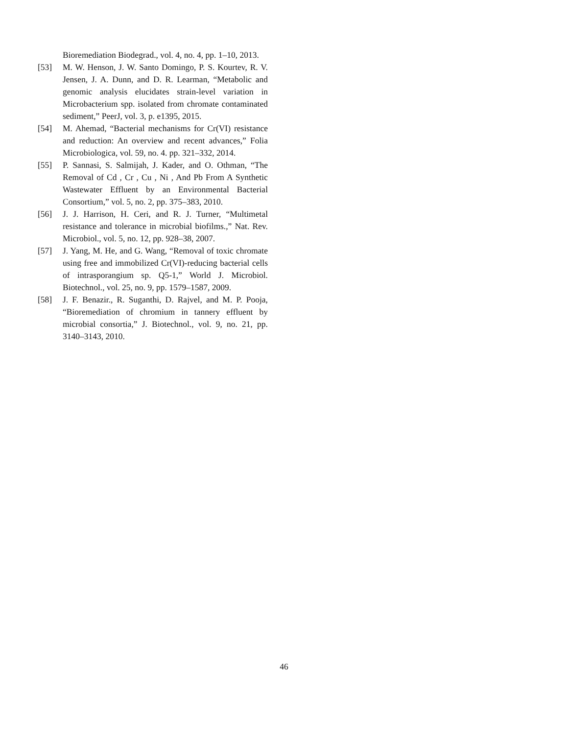Bioremediation Biodegrad., vol. 4, no. 4, pp. 1–10, 2013.
[53] M. W. Henson, J. W. Santo Domingo, P. S. Kourtev, R. V. Jensen, J. A. Dunn, and D. R. Learman, “Metabolic and genomic analysis elucidates strain-level variation in Microbacterium spp. isolated from chromate contaminated sediment,” PeerJ, vol. 3, p. e1395, 2015.
[54] M. Ahemad, “Bacterial mechanisms for Cr(VI) resistance and reduction: An overview and recent advances,” Folia Microbiologica, vol. 59, no. 4. pp. 321–332, 2014.
[55] P. Sannasi, S. Salmijah, J. Kader, and O. Othman, “The Removal of Cd , Cr , Cu , Ni , And Pb From A Synthetic Wastewater Effluent by an Environmental Bacterial Consortium,” vol. 5, no. 2, pp. 375–383, 2010.
[56] J. J. Harrison, H. Ceri, and R. J. Turner, “Multimetal resistance and tolerance in microbial biofilms.,” Nat. Rev. Microbiol., vol. 5, no. 12, pp. 928–38, 2007.
[57] J. Yang, M. He, and G. Wang, “Removal of toxic chromate using free and immobilized Cr(VI)-reducing bacterial cells of intrasporangium sp. Q5-1,” World J. Microbiol. Biotechnol., vol. 25, no. 9, pp. 1579–1587, 2009.
[58] J. F. Benazir., R. Suganthi, D. Rajvel, and M. P. Pooja, “Bioremediation of chromium in tannery effluent by microbial consortia,” J. Biotechnol., vol. 9, no. 21, pp. 3140–3143, 2010.
46